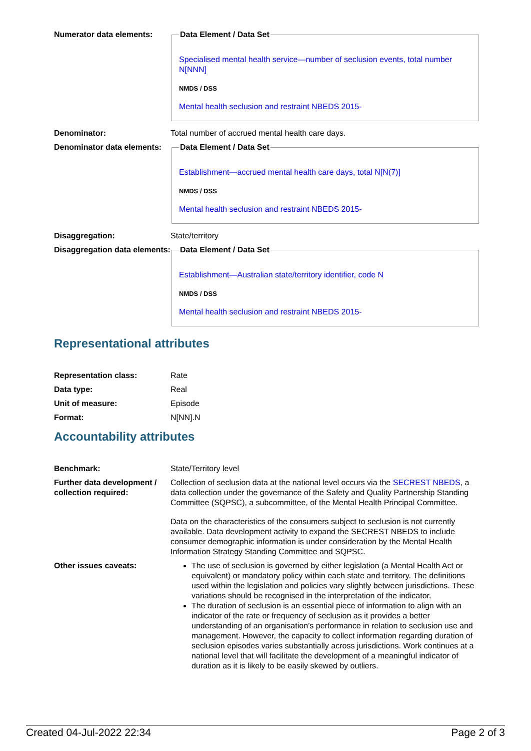| Numerator data elements: | Data Element / Data Set Specialised mental health service—number of seclusion events, total number N[NNN] NMDS / DSS Mental health seclusion and restraint NBEDS 2015- |
| Denominator: | Total number of accrued mental health care days. |
| Denominator data elements: | Data Element / Data Set Establishment—accrued mental health care days, total N[N(7)] NMDS / DSS Mental health seclusion and restraint NBEDS 2015- |
| Disaggregation: | State/territory |
| Disaggregation data elements: | Data Element / Data Set Establishment—Australian state/territory identifier, code N NMDS / DSS Mental health seclusion and restraint NBEDS 2015- |
Representational attributes
| Representation class: | Rate |
| Data type: | Real |
| Unit of measure: | Episode |
| Format: | N[NN].N |
Accountability attributes
| Benchmark: | State/Territory level |
| Further data development / collection required: | Collection of seclusion data at the national level occurs via the SECREST NBEDS , a data collection under the governance of the Safety and Quality Partnership Standing Committee (SQPSC), a subcommittee, of the Mental Health Principal Committee. Data on the characteristics of the consumers subject to seclusion is not currently available. Data development activity to expand the SECREST NBEDS to include consumer demographic information is under consideration by the Mental Health Information Strategy Standing Committee and SQPSC. |
| Other issues caveats: | The use of seclusion is governed by either legislation (a Mental Health Act or equivalent) or mandatory policy within each state and territory. The definitions used within the legislation and policies vary slightly between jurisdictions. These variations should be recognised in the interpretation of the indicator. The duration of seclusion is an essential piece of information to align with an indicator of the rate or frequency of seclusion as it provides a better understanding of an organisation’s performance in relation to seclusion use and management. However, the capacity to collect information regarding duration of seclusion episodes varies substantially across jurisdictions. Work continues at a national level that will facilitate the development of a meaningful indicator of duration as it is likely to be easily skewed by outliers. |
Created 04-Jul-2022 22:34 Page 2 of 3